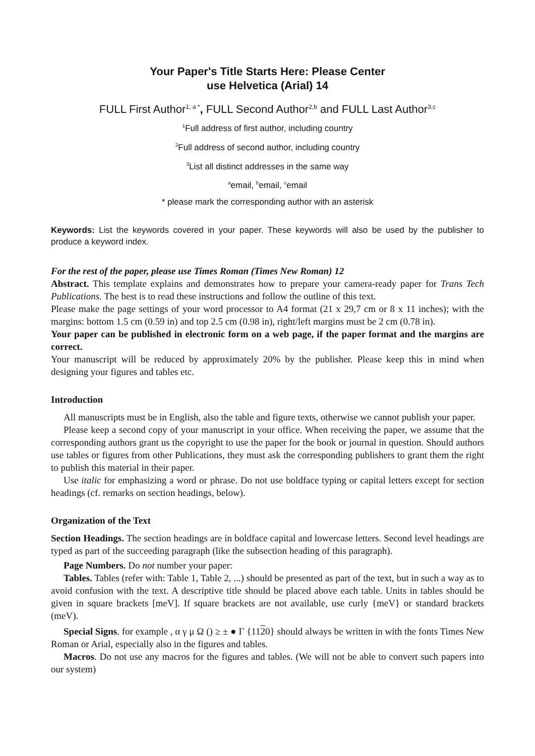Your Paper's Title Starts Here: Please Center
use Helvetica (Arial) 14
FULL First Author<sup>1, a *</sup>, FULL Second Author<sup>2,b</sup> and FULL Last Author<sup>3,c</sup>
<sup>1</sup> Full address of first author, including country
<sup>2</sup> Full address of second author, including country
<sup>3</sup> List all distinct addresses in the same way
<sup>a</sup> email, <sup>b</sup>email, <sup>c</sup>email
* please mark the corresponding author with an asterisk
Keywords: List the keywords covered in your paper. These keywords will also be used by the publisher to produce a keyword index.
For the rest of the paper, please use Times Roman (Times New Roman) 12
Abstract. This template explains and demonstrates how to prepare your camera-ready paper for Trans Tech Publications. The best is to read these instructions and follow the outline of this text.
Please make the page settings of your word processor to A4 format (21 x 29,7 cm or 8 x 11 inches); with the margins: bottom 1.5 cm (0.59 in) and top 2.5 cm (0.98 in), right/left margins must be 2 cm (0.78 in).
Your paper can be published in electronic form on a web page, if the paper format and the margins are correct.
Your manuscript will be reduced by approximately 20% by the publisher. Please keep this in mind when designing your figures and tables etc.
Introduction
All manuscripts must be in English, also the table and figure texts, otherwise we cannot publish your paper.
Please keep a second copy of your manuscript in your office. When receiving the paper, we assume that the corresponding authors grant us the copyright to use the paper for the book or journal in question. Should authors use tables or figures from other Publications, they must ask the corresponding publishers to grant them the right to publish this material in their paper.
Use italic for emphasizing a word or phrase. Do not use boldface typing or capital letters except for section headings (cf. remarks on section headings, below).
Organization of the Text
Section Headings. The section headings are in boldface capital and lowercase letters. Second level headings are typed as part of the succeeding paragraph (like the subsection heading of this paragraph).
Page Numbers. Do not number your paper:
Tables. Tables (refer with: Table 1, Table 2, ...) should be presented as part of the text, but in such a way as to avoid confusion with the text. A descriptive title should be placed above each table. Units in tables should be given in square brackets [meV]. If square brackets are not available, use curly {meV} or standard brackets (meV).
Special Signs. for example , α γ μ Ω () ≥ ± ● Γ {1120} should always be written in with the fonts Times New Roman or Arial, especially also in the figures and tables.
Macros. Do not use any macros for the figures and tables. (We will not be able to convert such papers into our system)